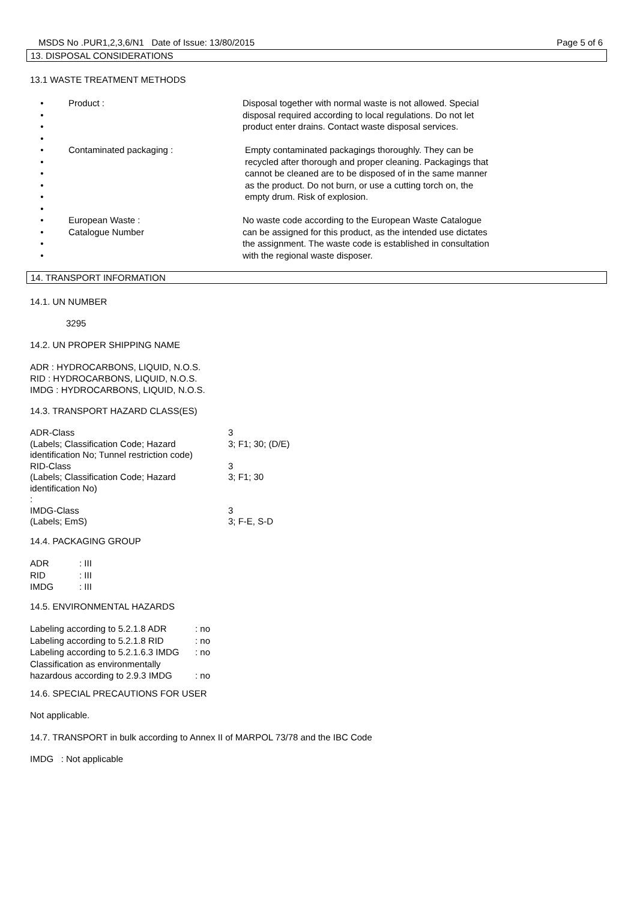MSDS No .PUR1,2,3,6/N1 Date of Issue: 13/80/2015 Page 5 of 6
13. DISPOSAL CONSIDERATIONS
13.1 WASTE TREATMENT METHODS
| • • • • | Product : | Disposal together with normal waste is not allowed. Special disposal required according to local regulations. Do not let product enter drains. Contact waste disposal services. |
| • • • • • • | Contaminated packaging : | Empty contaminated packagings thoroughly. They can be recycled after thorough and proper cleaning. Packagings that cannot be cleaned are to be disposed of in the same manner as the product. Do not burn, or use a cutting torch on, the empty drum. Risk of explosion. |
| • • • • | European Waste : Catalogue Number | No waste code according to the European Waste Catalogue can be assigned for this product, as the intended use dictates the assignment. The waste code is established in consultation with the regional waste disposer. |
14. TRANSPORT INFORMATION
14.1. UN NUMBER
3295
14.2. UN PROPER SHIPPING NAME
ADR : HYDROCARBONS, LIQUID, N.O.S.
RID : HYDROCARBONS, LIQUID, N.O.S.
IMDG : HYDROCARBONS, LIQUID, N.O.S.
14.3. TRANSPORT HAZARD CLASS(ES)
| ADR-Class (Labels; Classification Code; Hazard identification No; Tunnel restriction code) RID-Class (Labels; Classification Code; Hazard identification No) : IMDG-Class (Labels; EmS) | 3 3; F1; 30; (D/E) 3 3; F1; 30 3 3; F-E, S-D |
14.4. PACKAGING GROUP
| ADR | : III |
| RID | : III |
| IMDG | : III |
14.5. ENVIRONMENTAL HAZARDS
| Labeling according to 5.2.1.8 ADR | : no |
| Labeling according to 5.2.1.8 RID | : no |
| Labeling according to 5.2.1.6.3 IMDG | : no |
| Classification as environmentally hazardous according to 2.9.3 IMDG | : no |
14.6. SPECIAL PRECAUTIONS FOR USER
Not applicable.
14.7. TRANSPORT in bulk according to Annex II of MARPOL 73/78 and the IBC Code
IMDG : Not applicable